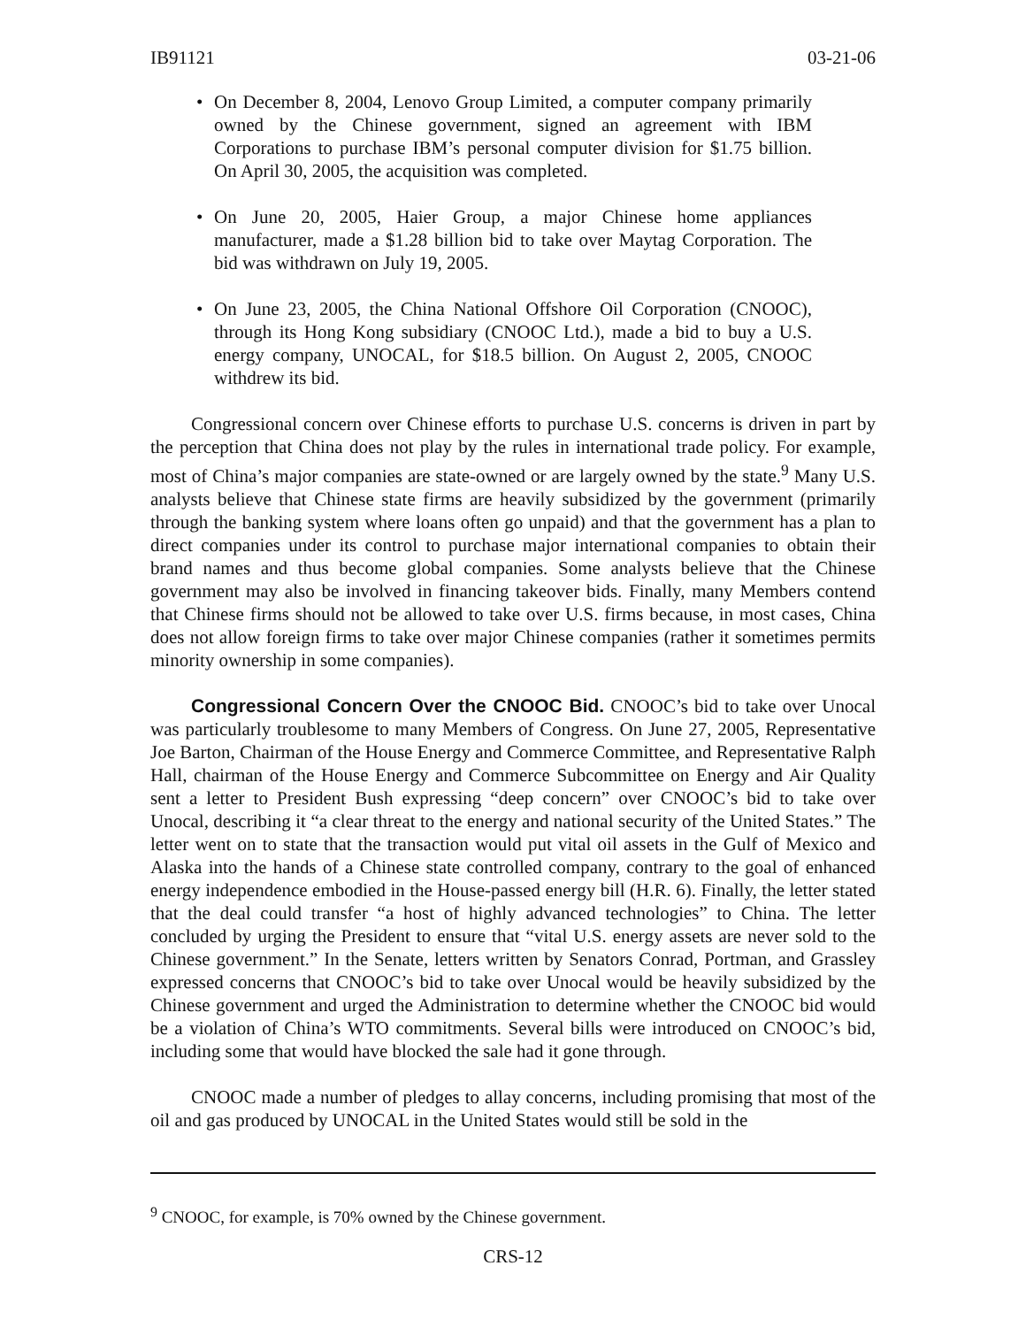IB91121 03-21-06
• On December 8, 2004, Lenovo Group Limited, a computer company primarily owned by the Chinese government, signed an agreement with IBM Corporations to purchase IBM’s personal computer division for $1.75 billion. On April 30, 2005, the acquisition was completed.
• On June 20, 2005, Haier Group, a major Chinese home appliances manufacturer, made a $1.28 billion bid to take over Maytag Corporation. The bid was withdrawn on July 19, 2005.
• On June 23, 2005, the China National Offshore Oil Corporation (CNOOC), through its Hong Kong subsidiary (CNOOC Ltd.), made a bid to buy a U.S. energy company, UNOCAL, for $18.5 billion. On August 2, 2005, CNOOC withdrew its bid.
Congressional concern over Chinese efforts to purchase U.S. concerns is driven in part by the perception that China does not play by the rules in international trade policy. For example, most of China’s major companies are state-owned or are largely owned by the state.<sup>9</sup> Many U.S. analysts believe that Chinese state firms are heavily subsidized by the government (primarily through the banking system where loans often go unpaid) and that the government has a plan to direct companies under its control to purchase major international companies to obtain their brand names and thus become global companies. Some analysts believe that the Chinese government may also be involved in financing takeover bids. Finally, many Members contend that Chinese firms should not be allowed to take over U.S. firms because, in most cases, China does not allow foreign firms to take over major Chinese companies (rather it sometimes permits minority ownership in some companies).
Congressional Concern Over the CNOOC Bid. CNOOC’s bid to take over Unocal was particularly troublesome to many Members of Congress. On June 27, 2005, Representative Joe Barton, Chairman of the House Energy and Commerce Committee, and Representative Ralph Hall, chairman of the House Energy and Commerce Subcommittee on Energy and Air Quality sent a letter to President Bush expressing “deep concern” over CNOOC’s bid to take over Unocal, describing it “a clear threat to the energy and national security of the United States.” The letter went on to state that the transaction would put vital oil assets in the Gulf of Mexico and Alaska into the hands of a Chinese state controlled company, contrary to the goal of enhanced energy independence embodied in the House-passed energy bill (H.R. 6). Finally, the letter stated that the deal could transfer “a host of highly advanced technologies” to China. The letter concluded by urging the President to ensure that “vital U.S. energy assets are never sold to the Chinese government.” In the Senate, letters written by Senators Conrad, Portman, and Grassley expressed concerns that CNOOC’s bid to take over Unocal would be heavily subsidized by the Chinese government and urged the Administration to determine whether the CNOOC bid would be a violation of China’s WTO commitments. Several bills were introduced on CNOOC’s bid, including some that would have blocked the sale had it gone through.
CNOOC made a number of pledges to allay concerns, including promising that most of the oil and gas produced by UNOCAL in the United States would still be sold in the
<sup>9</sup> CNOOC, for example, is 70% owned by the Chinese government.
CRS-12